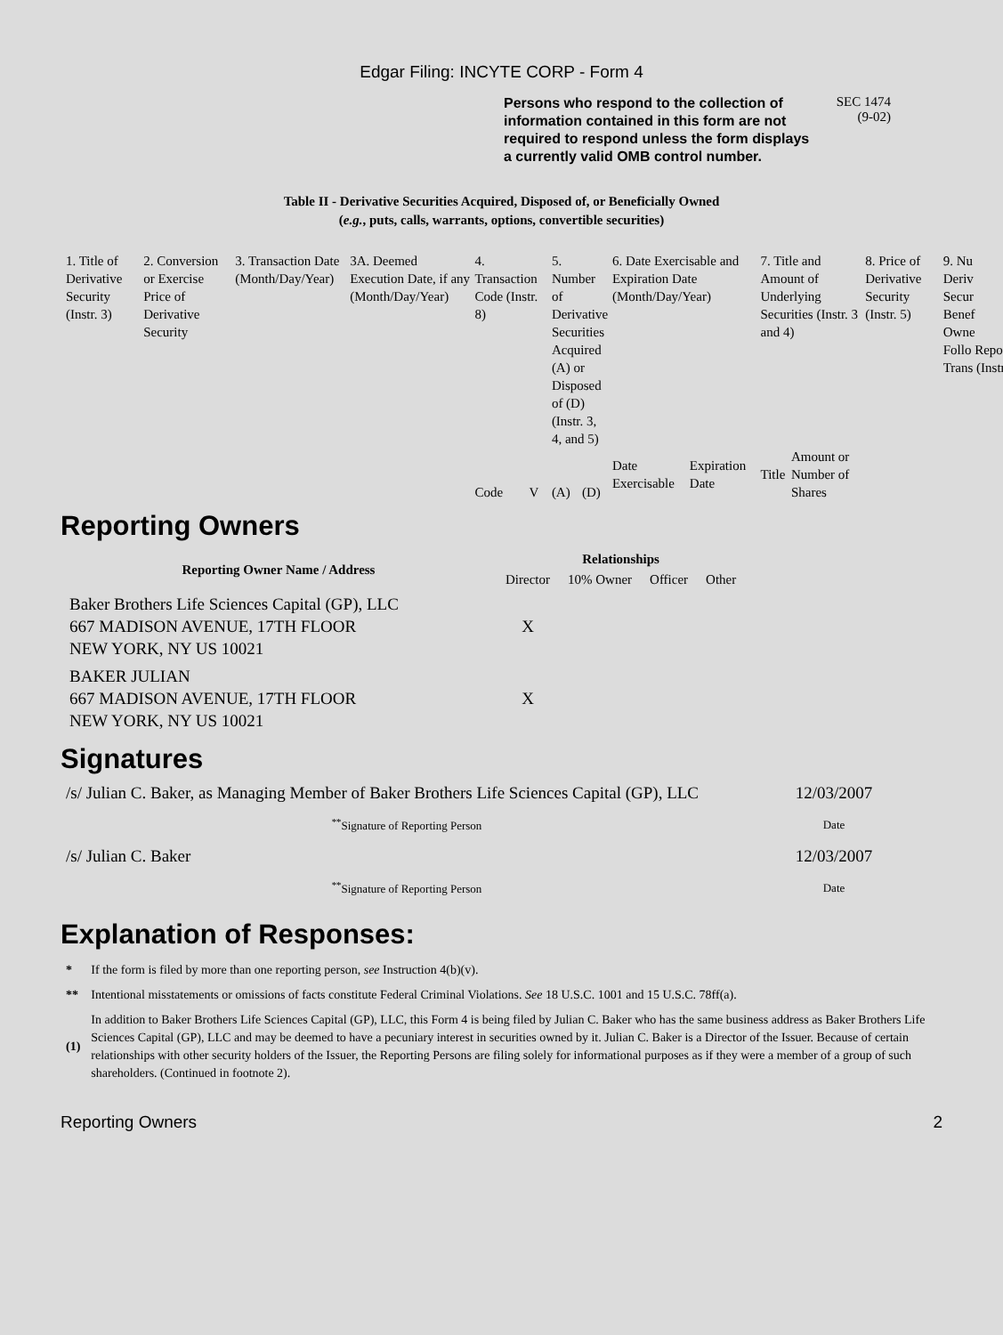Edgar Filing: INCYTE CORP - Form 4
Persons who respond to the collection of information contained in this form are not required to respond unless the form displays a currently valid OMB control number.
SEC 1474
(9-02)
Table II - Derivative Securities Acquired, Disposed of, or Beneficially Owned
(e.g., puts, calls, warrants, options, convertible securities)
| 1. Title of Derivative Security (Instr. 3) | 2. Conversion or Exercise Price of Derivative Security | 3. Transaction Date (Month/Day/Year) | 3A. Deemed Execution Date, if any (Month/Day/Year) | 4. Transaction Code (Instr. 8) | | 5. Number of Derivative Securities Acquired (A) or Disposed of (D) (Instr. 3, 4, and 5) | | 6. Date Exercisable and Expiration Date (Month/Day/Year) | | 7. Title and Amount of Underlying Securities (Instr. 3 and 4) | | 8. Price of Derivative Security (Instr. 5) | 9. Nu Deriv Secur Benef Owne Follo Repo Trans (Instr |
| | | | | Code | V | (A) | (D) | Date Exercisable | Expiration Date | Title | Amount or Number of Shares | | |
Reporting Owners
| Reporting Owner Name / Address | Relationships | | | |
| --- | --- | --- | --- | --- |
| | Director | 10% Owner | Officer | Other |
| Baker Brothers Life Sciences Capital (GP), LLC 667 MADISON AVENUE, 17TH FLOOR NEW YORK, NY US 10021 | X | | | |
| BAKER JULIAN 667 MADISON AVENUE, 17TH FLOOR NEW YORK, NY US 10021 | X | | | |
Signatures
| /s/ Julian C. Baker, as Managing Member of Baker Brothers Life Sciences Capital (GP), LLC | 12/03/2007 |
| <sup>**</sup> Signature of Reporting Person | Date |
| /s/ Julian C. Baker | 12/03/2007 |
| <sup>**</sup> Signature of Reporting Person | Date |
Explanation of Responses:
| * | If the form is filed by more than one reporting person, see Instruction 4(b)(v). |
| ** | Intentional misstatements or omissions of facts constitute Federal Criminal Violations. See 18 U.S.C. 1001 and 15 U.S.C. 78ff(a). |
| (1) | In addition to Baker Brothers Life Sciences Capital (GP), LLC, this Form 4 is being filed by Julian C. Baker who has the same business address as Baker Brothers Life Sciences Capital (GP), LLC and may be deemed to have a pecuniary interest in securities owned by it. Julian C. Baker is a Director of the Issuer. Because of certain relationships with other security holders of the Issuer, the Reporting Persons are filing solely for informational purposes as if they were a member of a group of such shareholders. (Continued in footnote 2). |
Reporting Owners 2